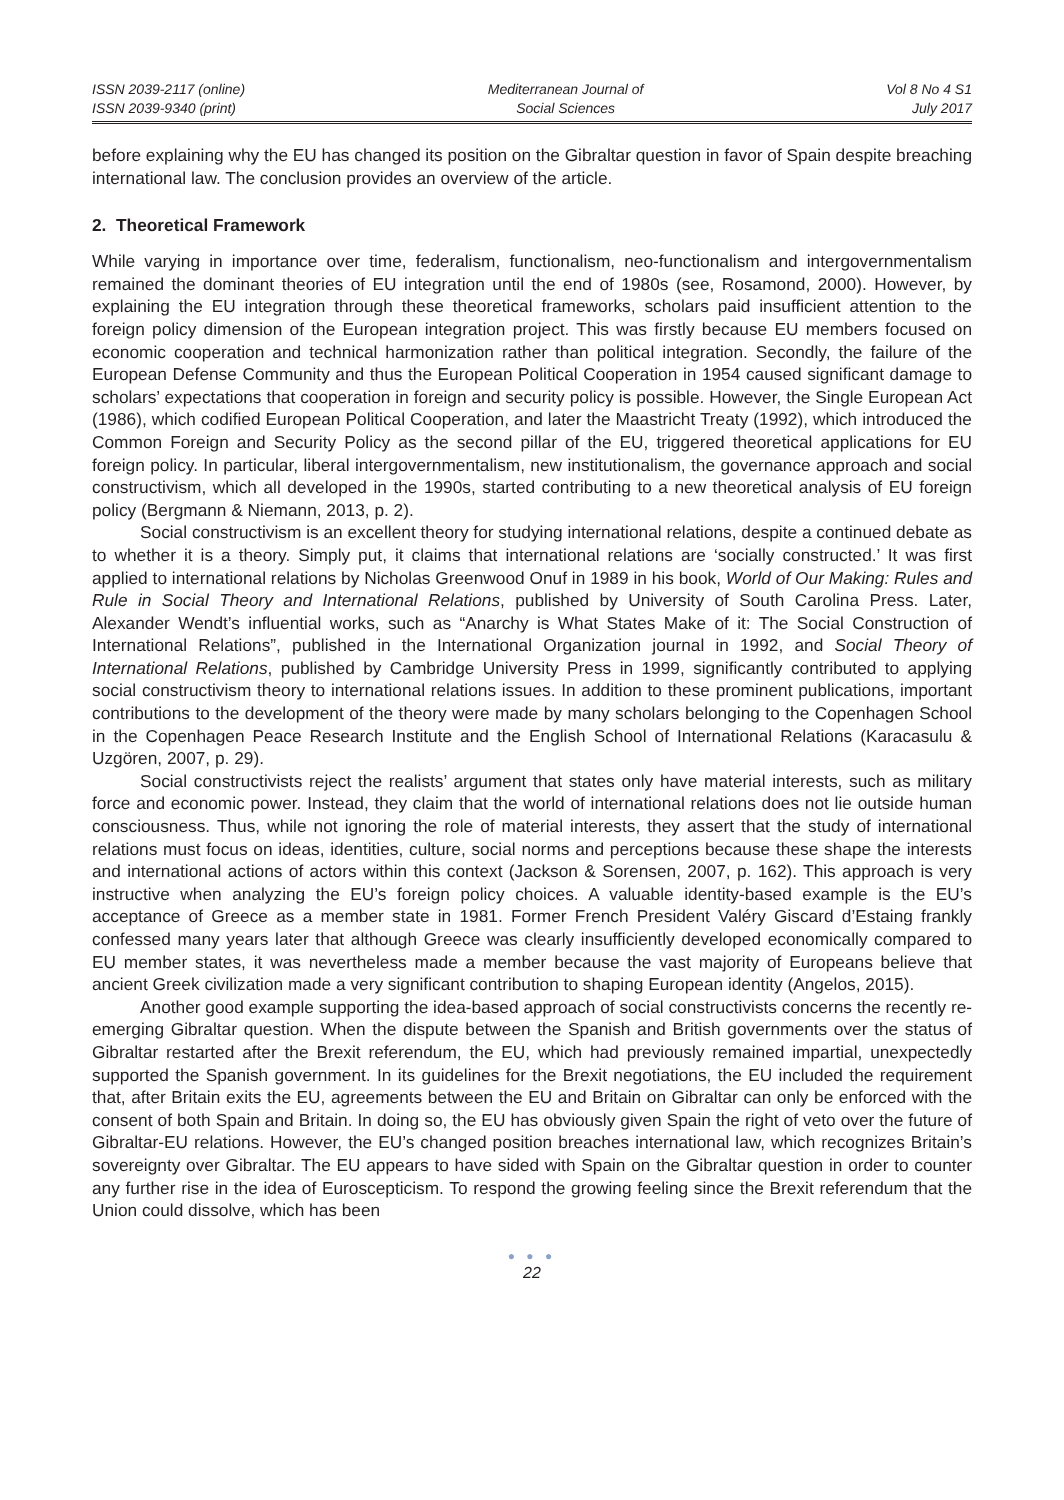ISSN 2039-2117 (online)
ISSN 2039-9340 (print)
Mediterranean Journal of
Social Sciences
Vol 8 No 4 S1
July 2017
before explaining why the EU has changed its position on the Gibraltar question in favor of Spain despite breaching international law. The conclusion provides an overview of the article.
2. Theoretical Framework
While varying in importance over time, federalism, functionalism, neo-functionalism and intergovernmentalism remained the dominant theories of EU integration until the end of 1980s (see, Rosamond, 2000). However, by explaining the EU integration through these theoretical frameworks, scholars paid insufficient attention to the foreign policy dimension of the European integration project. This was firstly because EU members focused on economic cooperation and technical harmonization rather than political integration. Secondly, the failure of the European Defense Community and thus the European Political Cooperation in 1954 caused significant damage to scholars’ expectations that cooperation in foreign and security policy is possible. However, the Single European Act (1986), which codified European Political Cooperation, and later the Maastricht Treaty (1992), which introduced the Common Foreign and Security Policy as the second pillar of the EU, triggered theoretical applications for EU foreign policy. In particular, liberal intergovernmentalism, new institutionalism, the governance approach and social constructivism, which all developed in the 1990s, started contributing to a new theoretical analysis of EU foreign policy (Bergmann & Niemann, 2013, p. 2).
Social constructivism is an excellent theory for studying international relations, despite a continued debate as to whether it is a theory. Simply put, it claims that international relations are ‘socially constructed.’ It was first applied to international relations by Nicholas Greenwood Onuf in 1989 in his book, World of Our Making: Rules and Rule in Social Theory and International Relations, published by University of South Carolina Press. Later, Alexander Wendt’s influential works, such as “Anarchy is What States Make of it: The Social Construction of International Relations”, published in the International Organization journal in 1992, and Social Theory of International Relations, published by Cambridge University Press in 1999, significantly contributed to applying social constructivism theory to international relations issues. In addition to these prominent publications, important contributions to the development of the theory were made by many scholars belonging to the Copenhagen School in the Copenhagen Peace Research Institute and the English School of International Relations (Karacasulu & Uzgören, 2007, p. 29).
Social constructivists reject the realists’ argument that states only have material interests, such as military force and economic power. Instead, they claim that the world of international relations does not lie outside human consciousness. Thus, while not ignoring the role of material interests, they assert that the study of international relations must focus on ideas, identities, culture, social norms and perceptions because these shape the interests and international actions of actors within this context (Jackson & Sorensen, 2007, p. 162). This approach is very instructive when analyzing the EU’s foreign policy choices. A valuable identity-based example is the EU’s acceptance of Greece as a member state in 1981. Former French President Valéry Giscard d’Estaing frankly confessed many years later that although Greece was clearly insufficiently developed economically compared to EU member states, it was nevertheless made a member because the vast majority of Europeans believe that ancient Greek civilization made a very significant contribution to shaping European identity (Angelos, 2015).
Another good example supporting the idea-based approach of social constructivists concerns the recently re-emerging Gibraltar question. When the dispute between the Spanish and British governments over the status of Gibraltar restarted after the Brexit referendum, the EU, which had previously remained impartial, unexpectedly supported the Spanish government. In its guidelines for the Brexit negotiations, the EU included the requirement that, after Britain exits the EU, agreements between the EU and Britain on Gibraltar can only be enforced with the consent of both Spain and Britain. In doing so, the EU has obviously given Spain the right of veto over the future of Gibraltar-EU relations. However, the EU’s changed position breaches international law, which recognizes Britain’s sovereignty over Gibraltar. The EU appears to have sided with Spain on the Gibraltar question in order to counter any further rise in the idea of Euroscepticism. To respond the growing feeling since the Brexit referendum that the Union could dissolve, which has been
● ● ●
22